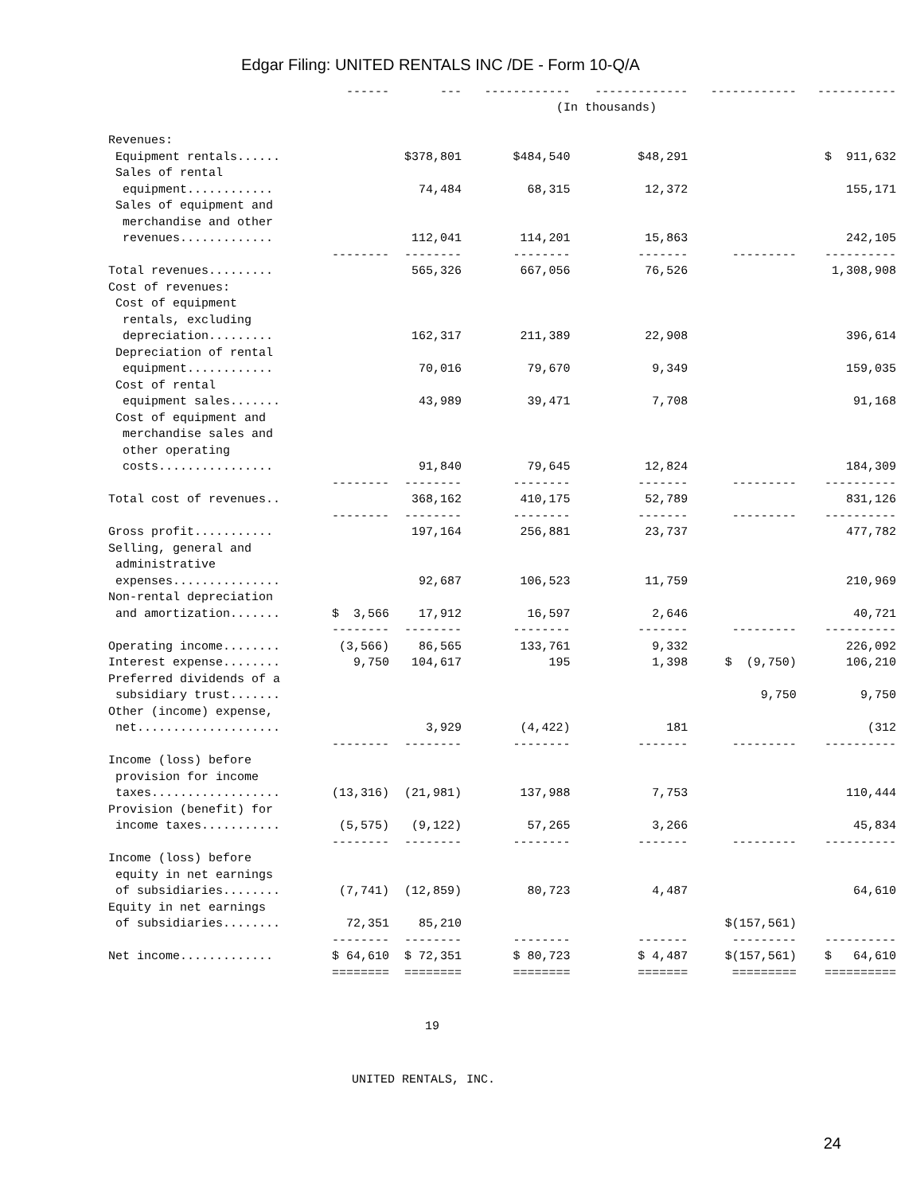Edgar Filing: UNITED RENTALS INC /DE - Form 10-Q/A
| | ------ | --- | ------------ | ------------- | ------------ | ----------- |
| | (In thousands) | | | | | |
| Revenues: | | | | | | |
| Equipment rentals...... | | $378,801 | $484,540 | $48,291 | | $ 911,632 |
| Sales of rental | | | | | | |
| equipment............ | | 74,484 | 68,315 | 12,372 | | 155,171 |
| Sales of equipment and | | | | | | |
| merchandise and other | | | | | | |
| revenues............. | | 112,041 | 114,201 | 15,863 | | 242,105 |
| | -------- | -------- | -------- | ------- | --------- | ---------- |
| Total revenues......... | | 565,326 | 667,056 | 76,526 | | 1,308,908 |
| Cost of revenues: | | | | | | |
| Cost of equipment | | | | | | |
| rentals, excluding | | | | | | |
| depreciation......... | | 162,317 | 211,389 | 22,908 | | 396,614 |
| Depreciation of rental | | | | | | |
| equipment............ | | 70,016 | 79,670 | 9,349 | | 159,035 |
| Cost of rental | | | | | | |
| equipment sales....... | | 43,989 | 39,471 | 7,708 | | 91,168 |
| Cost of equipment and | | | | | | |
| merchandise sales and | | | | | | |
| other operating | | | | | | |
| costs................ | | 91,840 | 79,645 | 12,824 | | 184,309 |
| | -------- | -------- | -------- | ------- | --------- | ---------- |
| Total cost of revenues.. | | 368,162 | 410,175 | 52,789 | | 831,126 |
| | -------- | -------- | -------- | ------- | --------- | ---------- |
| Gross profit........... | | 197,164 | 256,881 | 23,737 | | 477,782 |
| Selling, general and | | | | | | |
| administrative | | | | | | |
| expenses............... | | 92,687 | 106,523 | 11,759 | | 210,969 |
| Non-rental depreciation | | | | | | |
| and amortization....... | $ 3,566 | 17,912 | 16,597 | 2,646 | | 40,721 |
| | -------- | -------- | -------- | ------- | --------- | ---------- |
| Operating income........ | (3,566) | 86,565 | 133,761 | 9,332 | | 226,092 |
| Interest expense........ | 9,750 | 104,617 | 195 | 1,398 | $ (9,750) | 106,210 |
| Preferred dividends of a | | | | | | |
| subsidiary trust....... | | | | | 9,750 | 9,750 |
| Other (income) expense, | | | | | | |
| net.................... | | 3,929 | (4,422) | 181 | | (312 |
| | -------- | -------- | -------- | ------- | --------- | ---------- |
| Income (loss) before | | | | | | |
| provision for income | | | | | | |
| taxes.................. | (13,316) | (21,981) | 137,988 | 7,753 | | 110,444 |
| Provision (benefit) for | | | | | | |
| income taxes........... | (5,575) | (9,122) | 57,265 | 3,266 | | 45,834 |
| | -------- | -------- | -------- | ------- | --------- | ---------- |
| Income (loss) before | | | | | | |
| equity in net earnings | | | | | | |
| of subsidiaries........ | (7,741) | (12,859) | 80,723 | 4,487 | | 64,610 |
| Equity in net earnings | | | | | | |
| of subsidiaries........ | 72,351 | 85,210 | | | $(157,561) | |
| | -------- | -------- | -------- | ------- | --------- | ---------- |
| Net income............. | $ 64,610 | $ 72,351 | $ 80,723 | $ 4,487 | $(157,561) | $ 64,610 |
| | ======== | ======== | ======== | ======= | ========= | ========== |
19
UNITED RENTALS, INC.
24